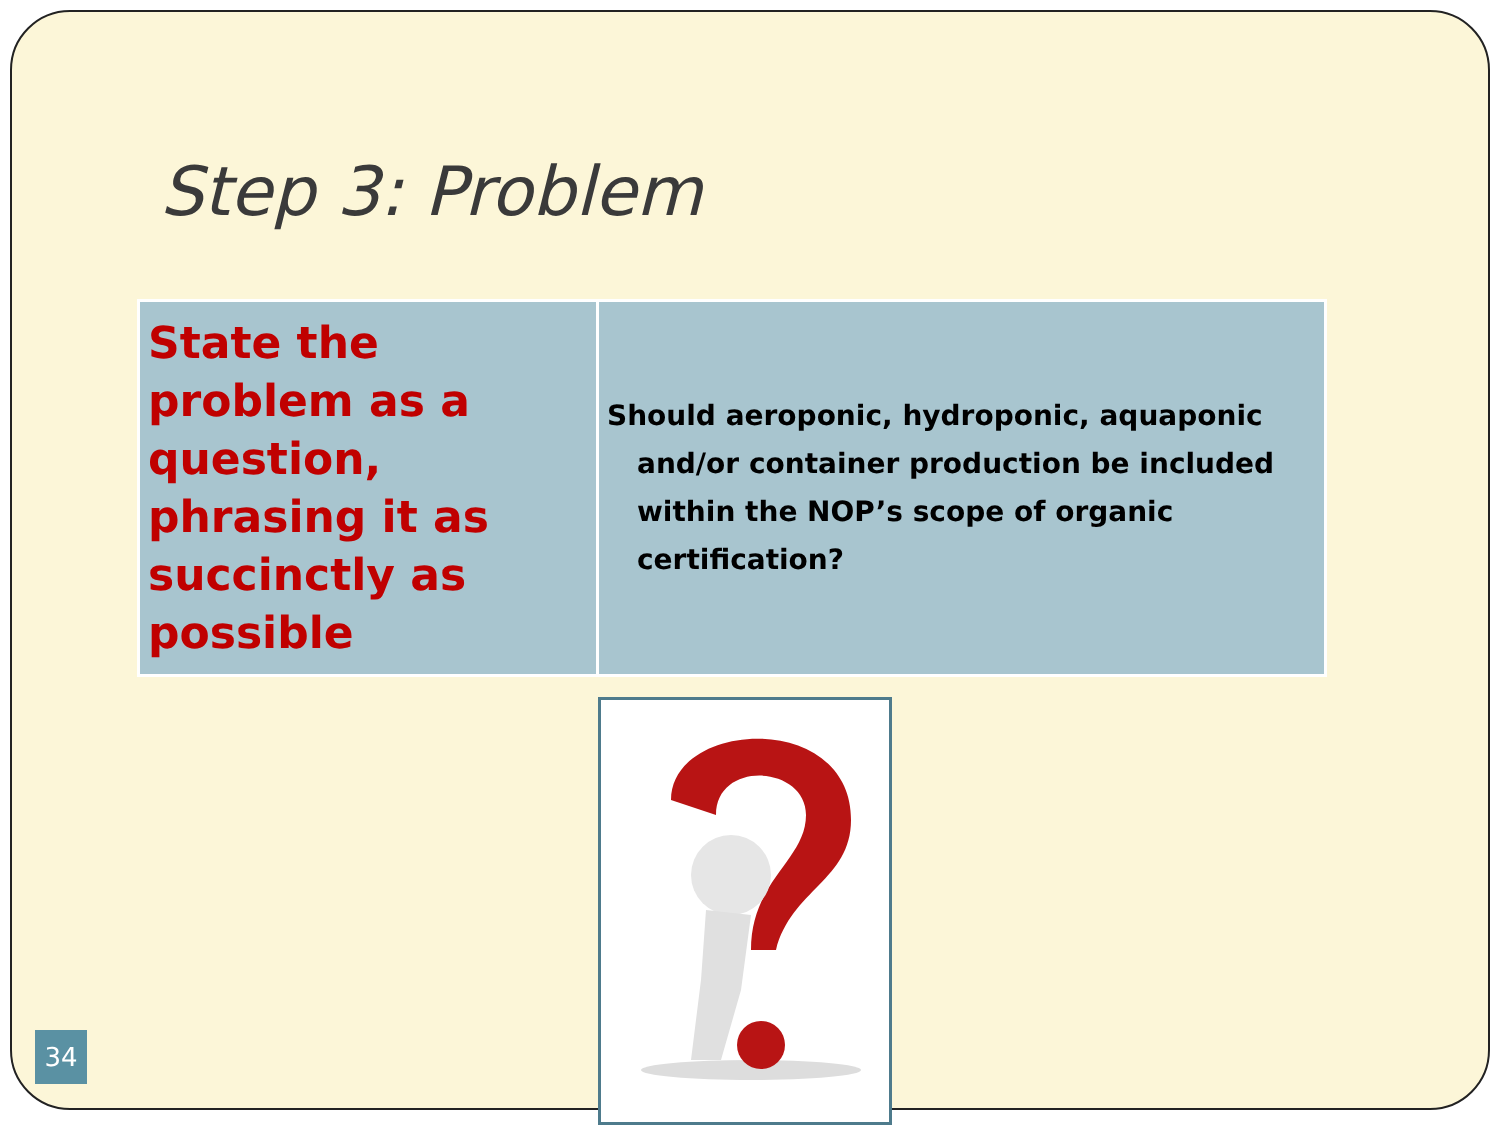Step 3: Problem
| State the problem as a question, phrasing it as succinctly as possible | Should aeroponic, hydroponic, aquaponic and/or container production be included within the NOP’s scope of organic certification? |
34